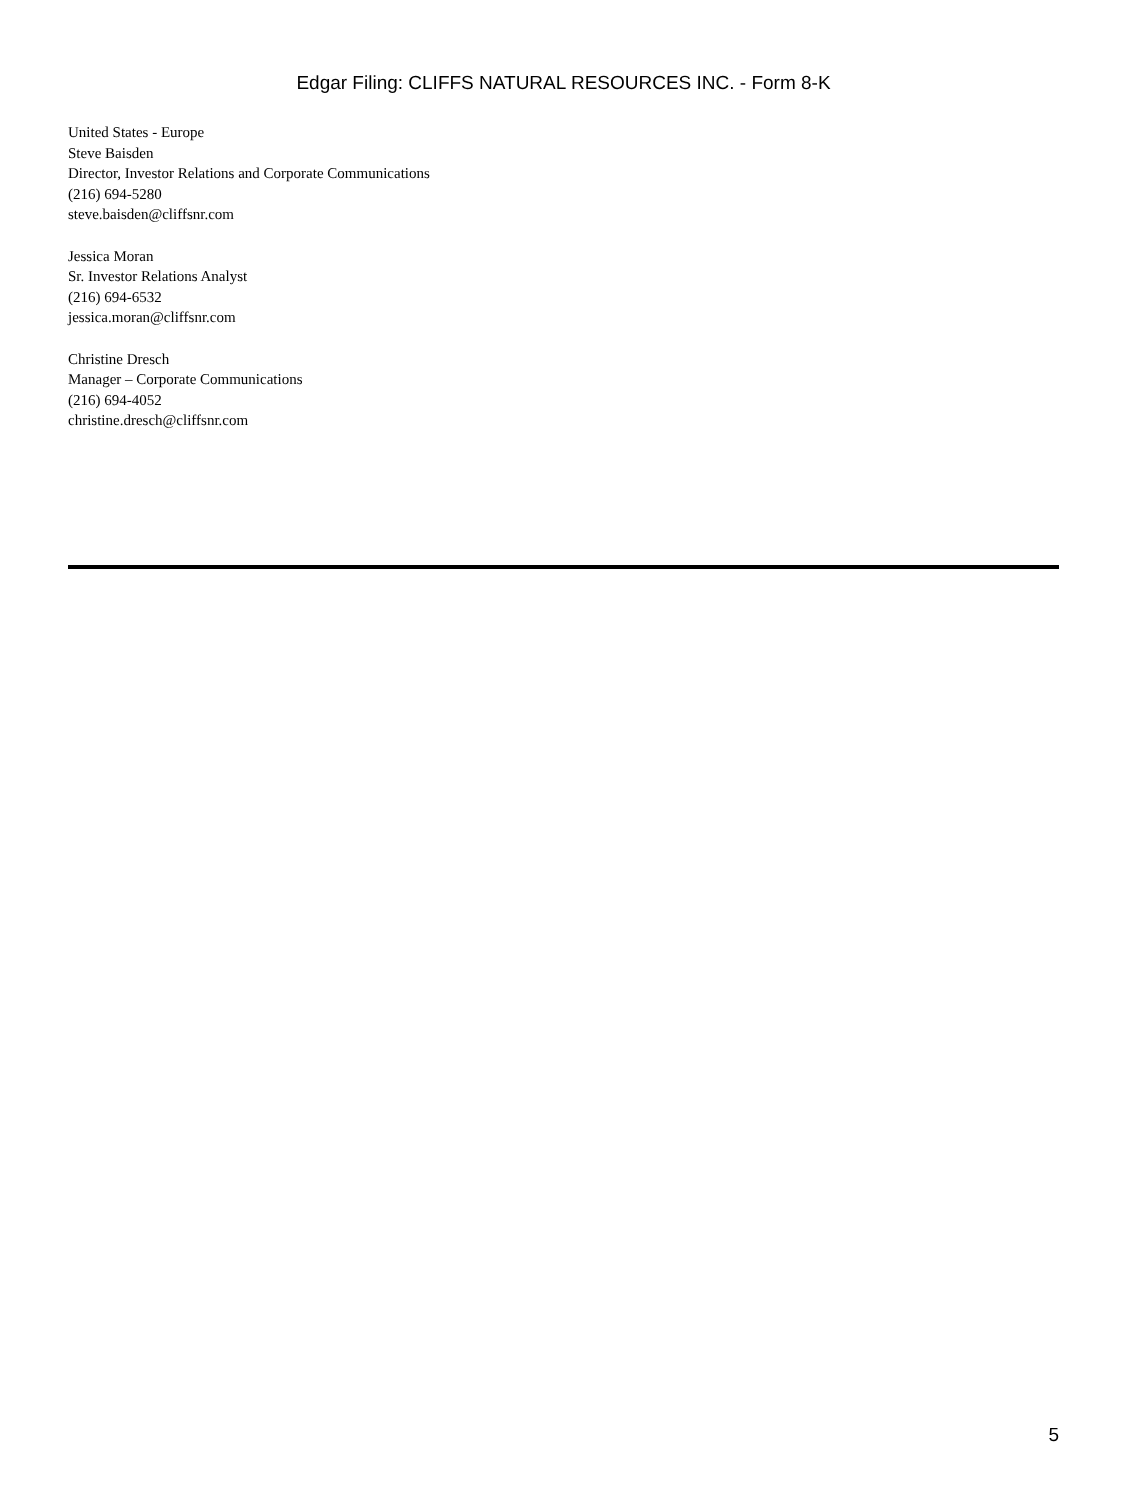Edgar Filing: CLIFFS NATURAL RESOURCES INC. - Form 8-K
United States - Europe
Steve Baisden
Director, Investor Relations and Corporate Communications
(216) 694-5280
steve.baisden@cliffsnr.com
Jessica Moran
Sr. Investor Relations Analyst
(216) 694-6532
jessica.moran@cliffsnr.com
Christine Dresch
Manager – Corporate Communications
(216) 694-4052
christine.dresch@cliffsnr.com
5